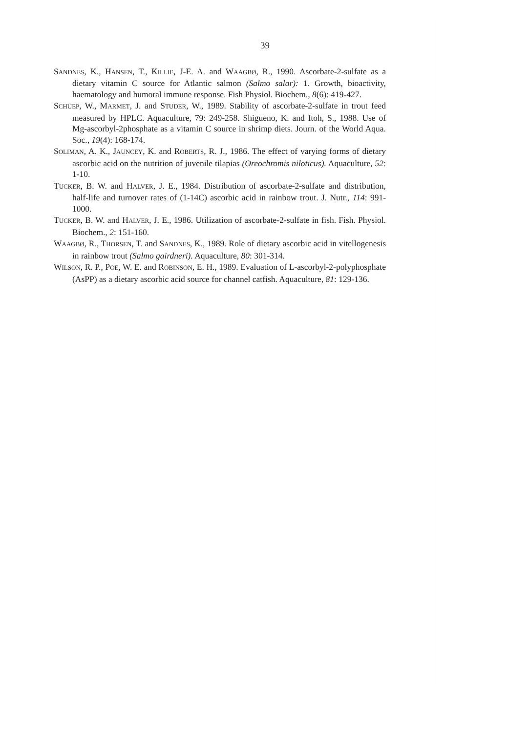39
SANDNES, K., HANSEN, T., KILLIE, J-E. A. and WAAGBØ, R., 1990. Ascorbate-2-sulfate as a dietary vitamin C source for Atlantic salmon (Salmo salar): 1. Growth, bioactivity, haematology and humoral immune response. Fish Physiol. Biochem., 8(6): 419-427.
SCHÜEP, W., MARMET, J. and STUDER, W., 1989. Stability of ascorbate-2-sulfate in trout feed measured by HPLC. Aquaculture, 79: 249-258. Shigueno, K. and Itoh, S., 1988. Use of Mg-ascorbyl-2phosphate as a vitamin C source in shrimp diets. Journ. of the World Aqua. Soc., 19(4): 168-174.
SOLIMAN, A. K., JAUNCEY, K. and ROBERTS, R. J., 1986. The effect of varying forms of dietary ascorbic acid on the nutrition of juvenile tilapias (Oreochromis niloticus). Aquaculture, 52: 1-10.
TUCKER, B. W. and HALVER, J. E., 1984. Distribution of ascorbate-2-sulfate and distribution, half-life and turnover rates of (1-14C) ascorbic acid in rainbow trout. J. Nutr., 114: 991-1000.
TUCKER, B. W. and HALVER, J. E., 1986. Utilization of ascorbate-2-sulfate in fish. Fish. Physiol. Biochem., 2: 151-160.
WAAGBØ, R., THORSEN, T. and SANDNES, K., 1989. Role of dietary ascorbic acid in vitellogenesis in rainbow trout (Salmo gairdneri). Aquaculture, 80: 301-314.
WILSON, R. P., POE, W. E. and ROBINSON, E. H., 1989. Evaluation of L-ascorbyl-2-polyphosphate (AsPP) as a dietary ascorbic acid source for channel catfish. Aquaculture, 81: 129-136.